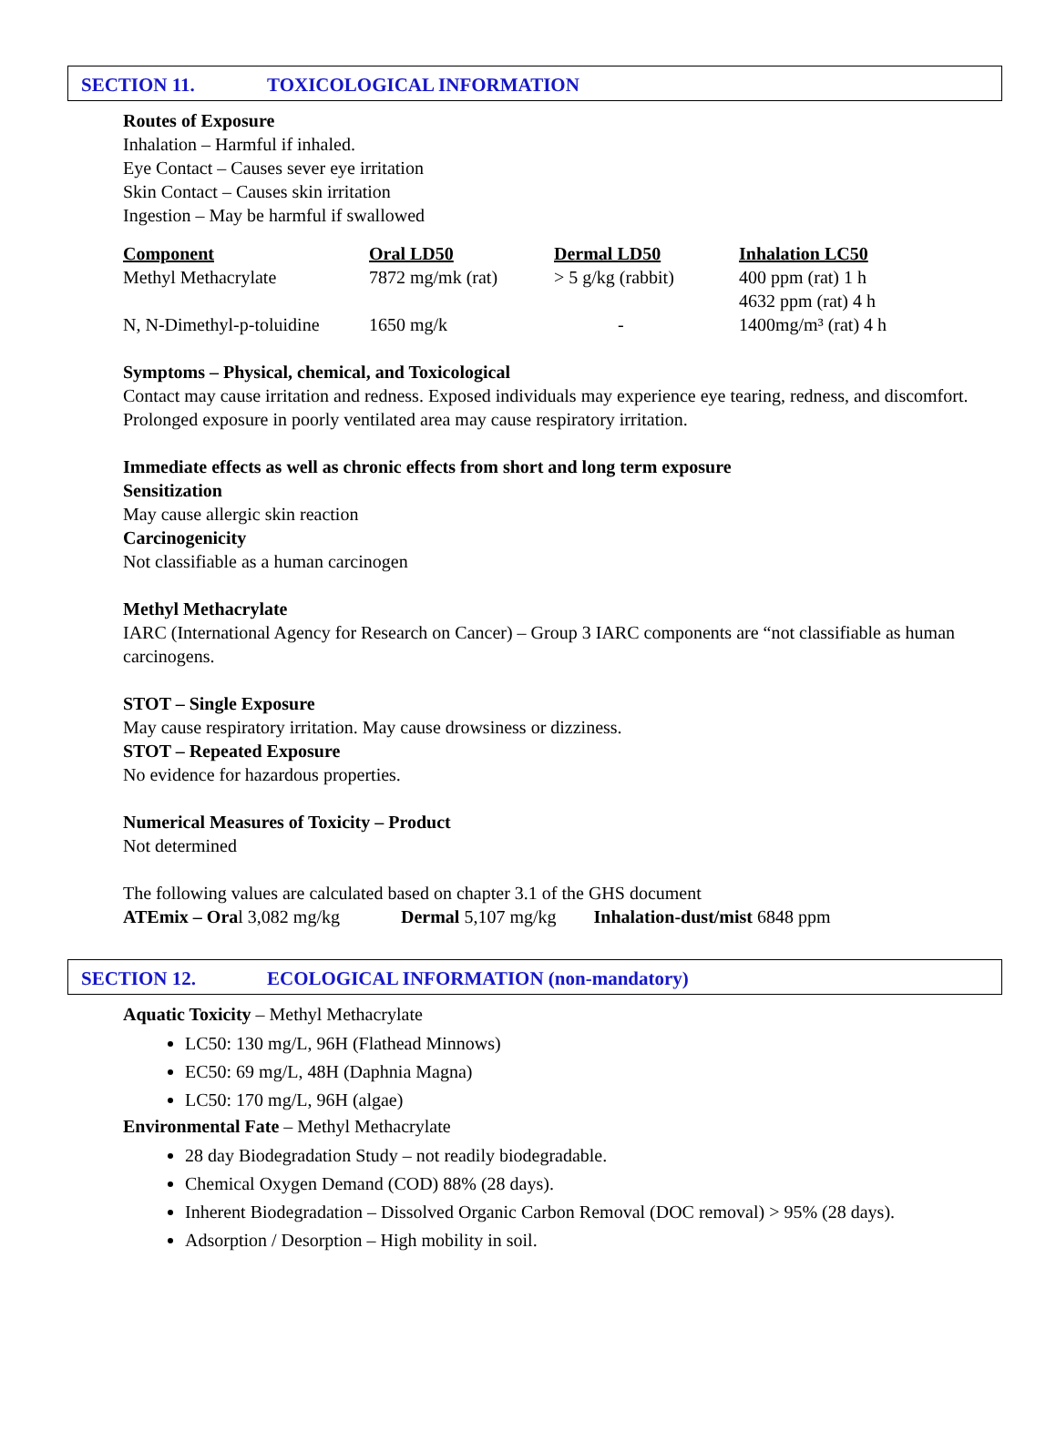SECTION 11. TOXICOLOGICAL INFORMATION
Routes of Exposure
Inhalation – Harmful if inhaled.
Eye Contact – Causes sever eye irritation
Skin Contact – Causes skin irritation
Ingestion – May be harmful if swallowed
| Component | Oral LD50 | Dermal LD50 | Inhalation LC50 |
| --- | --- | --- | --- |
| Methyl Methacrylate | 7872 mg/mk (rat) | > 5 g/kg (rabbit) | 400 ppm (rat) 1 h 4632 ppm (rat) 4 h |
| N, N-Dimethyl-p-toluidine | 1650 mg/k | - | 1400mg/m³ (rat) 4 h |
Symptoms – Physical, chemical, and Toxicological
Contact may cause irritation and redness. Exposed individuals may experience eye tearing, redness, and discomfort. Prolonged exposure in poorly ventilated area may cause respiratory irritation.
Immediate effects as well as chronic effects from short and long term exposure
Sensitization
May cause allergic skin reaction
Carcinogenicity
Not classifiable as a human carcinogen
Methyl Methacrylate
IARC (International Agency for Research on Cancer) – Group 3 IARC components are “not classifiable as human carcinogens.
STOT – Single Exposure
May cause respiratory irritation. May cause drowsiness or dizziness.
STOT – Repeated Exposure
No evidence for hazardous properties.
Numerical Measures of Toxicity – Product
Not determined
The following values are calculated based on chapter 3.1 of the GHS document
ATEmix – Oral 3,082 mg/kg Dermal 5,107 mg/kg Inhalation-dust/mist 6848 ppm
SECTION 12. ECOLOGICAL INFORMATION (non-mandatory)
Aquatic Toxicity – Methyl Methacrylate
LC50: 130 mg/L, 96H (Flathead Minnows)
EC50: 69 mg/L, 48H (Daphnia Magna)
LC50: 170 mg/L, 96H (algae)
Environmental Fate – Methyl Methacrylate
28 day Biodegradation Study – not readily biodegradable.
Chemical Oxygen Demand (COD) 88% (28 days).
Inherent Biodegradation – Dissolved Organic Carbon Removal (DOC removal) > 95% (28 days).
Adsorption / Desorption – High mobility in soil.